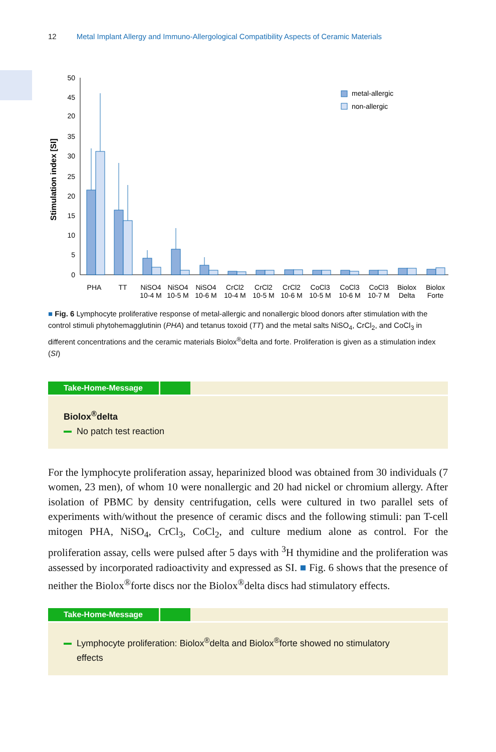12 Metal Implant Allergy and Immuno-Allergological Compatibility Aspects of Ceramic Materials
Stimulation index [SI]
50
45
20
35
30
25
20
15
10
5
0
metal-allergic
non-allergic
PHA
TT
NiSO4
10-4 M
NiSO4
10-5 M
NiSO4
10-6 M
CrCl2
10-4 M
CrCl2
10-5 M
CrCl2
10-6 M
CoCl3
10-5 M
CoCl3
10-6 M
CoCl3
10-7 M
Biolox
Delta
Biolox
Forte
■ Fig. 6 Lymphocyte proliferative response of metal-allergic and nonallergic blood donors after stimulation with the control stimuli phytohemagglutinin (PHA) and tetanus toxoid (TT) and the metal salts NiSO<sub>4</sub>, CrCl<sub>2</sub>, and CoCl<sub>3</sub> in different concentrations and the ceramic materials Biolox<sup>®</sup>delta and forte. Proliferation is given as a stimulation index (SI)
Take-Home-Message
Biolox<sup>®</sup>delta
No patch test reaction
For the lymphocyte proliferation assay, heparinized blood was obtained from 30 individuals (7 women, 23 men), of whom 10 were nonallergic and 20 had nickel or chromium allergy. After isolation of PBMC by density centrifugation, cells were cultured in two parallel sets of experiments with/without the presence of ceramic discs and the following stimuli: pan T-cell mitogen PHA, NiSO<sub>4</sub>, CrCl<sub>3</sub>, CoCl<sub>2</sub>, and culture medium alone as control. For the proliferation assay, cells were pulsed after 5 days with <sup>3</sup>H thymidine and the proliferation was assessed by incorporated radioactivity and expressed as SI. ■ Fig. 6 shows that the presence of neither the Biolox<sup>®</sup>forte discs nor the Biolox<sup>®</sup>delta discs had stimulatory effects.
Take-Home-Message
Lymphocyte proliferation: Biolox<sup>®</sup>delta and Biolox<sup>®</sup>forte showed no stimulatory
effects